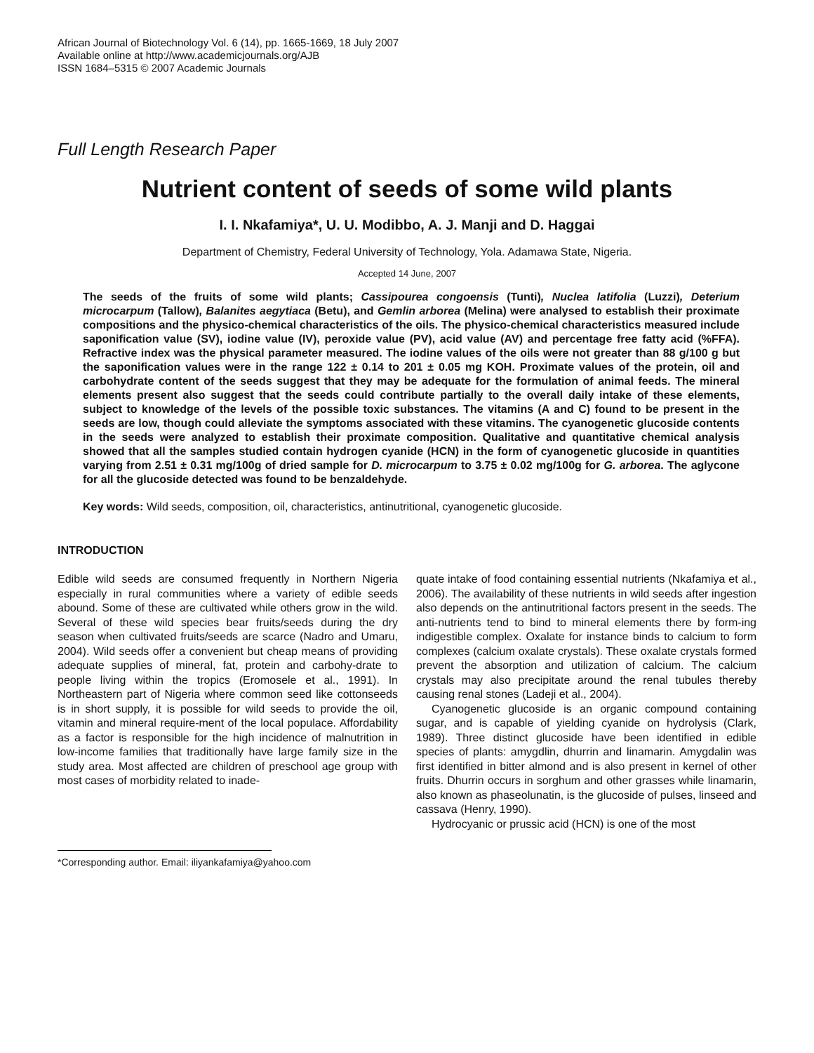African Journal of Biotechnology Vol. 6 (14), pp. 1665-1669, 18 July 2007
Available online at http://www.academicjournals.org/AJB
ISSN 1684–5315 © 2007 Academic Journals
Full Length Research Paper
Nutrient content of seeds of some wild plants
I. I. Nkafamiya*, U. U. Modibbo, A. J. Manji and D. Haggai
Department of Chemistry, Federal University of Technology, Yola. Adamawa State, Nigeria.
Accepted 14 June, 2007
The seeds of the fruits of some wild plants; Cassipourea congoensis (Tunti), Nuclea latifolia (Luzzi), Deterium microcarpum (Tallow), Balanites aegytiaca (Betu), and Gemlin arborea (Melina) were analysed to establish their proximate compositions and the physico-chemical characteristics of the oils. The physico-chemical characteristics measured include saponification value (SV), iodine value (IV), peroxide value (PV), acid value (AV) and percentage free fatty acid (%FFA). Refractive index was the physical parameter measured. The iodine values of the oils were not greater than 88 g/100 g but the saponification values were in the range 122 ± 0.14 to 201 ± 0.05 mg KOH. Proximate values of the protein, oil and carbohydrate content of the seeds suggest that they may be adequate for the formulation of animal feeds. The mineral elements present also suggest that the seeds could contribute partially to the overall daily intake of these elements, subject to knowledge of the levels of the possible toxic substances. The vitamins (A and C) found to be present in the seeds are low, though could alleviate the symptoms associated with these vitamins. The cyanogenetic glucoside contents in the seeds were analyzed to establish their proximate composition. Qualitative and quantitative chemical analysis showed that all the samples studied contain hydrogen cyanide (HCN) in the form of cyanogenetic glucoside in quantities varying from 2.51 ± 0.31 mg/100g of dried sample for D. microcarpum to 3.75 ± 0.02 mg/100g for G. arborea. The aglycone for all the glucoside detected was found to be benzaldehyde.
Key words: Wild seeds, composition, oil, characteristics, antinutritional, cyanogenetic glucoside.
INTRODUCTION
Edible wild seeds are consumed frequently in Northern Nigeria especially in rural communities where a variety of edible seeds abound. Some of these are cultivated while others grow in the wild. Several of these wild species bear fruits/seeds during the dry season when cultivated fruits/seeds are scarce (Nadro and Umaru, 2004). Wild seeds offer a convenient but cheap means of providing adequate supplies of mineral, fat, protein and carbohy-drate to people living within the tropics (Eromosele et al., 1991). In Northeastern part of Nigeria where common seed like cottonseeds is in short supply, it is possible for wild seeds to provide the oil, vitamin and mineral require-ment of the local populace. Affordability as a factor is responsible for the high incidence of malnutrition in low-income families that traditionally have large family size in the study area. Most affected are children of preschool age group with most cases of morbidity related to inade-
*Corresponding author. Email: iliyankafamiya@yahoo.com
quate intake of food containing essential nutrients (Nkafamiya et al., 2006). The availability of these nutrients in wild seeds after ingestion also depends on the antinutritional factors present in the seeds. The anti-nutrients tend to bind to mineral elements there by form-ing indigestible complex. Oxalate for instance binds to calcium to form complexes (calcium oxalate crystals). These oxalate crystals formed prevent the absorption and utilization of calcium. The calcium crystals may also precipitate around the renal tubules thereby causing renal stones (Ladeji et al., 2004).
Cyanogenetic glucoside is an organic compound containing sugar, and is capable of yielding cyanide on hydrolysis (Clark, 1989). Three distinct glucoside have been identified in edible species of plants: amygdlin, dhurrin and linamarin. Amygdalin was first identified in bitter almond and is also present in kernel of other fruits. Dhurrin occurs in sorghum and other grasses while linamarin, also known as phaseolunatin, is the glucoside of pulses, linseed and cassava (Henry, 1990).
Hydrocyanic or prussic acid (HCN) is one of the most